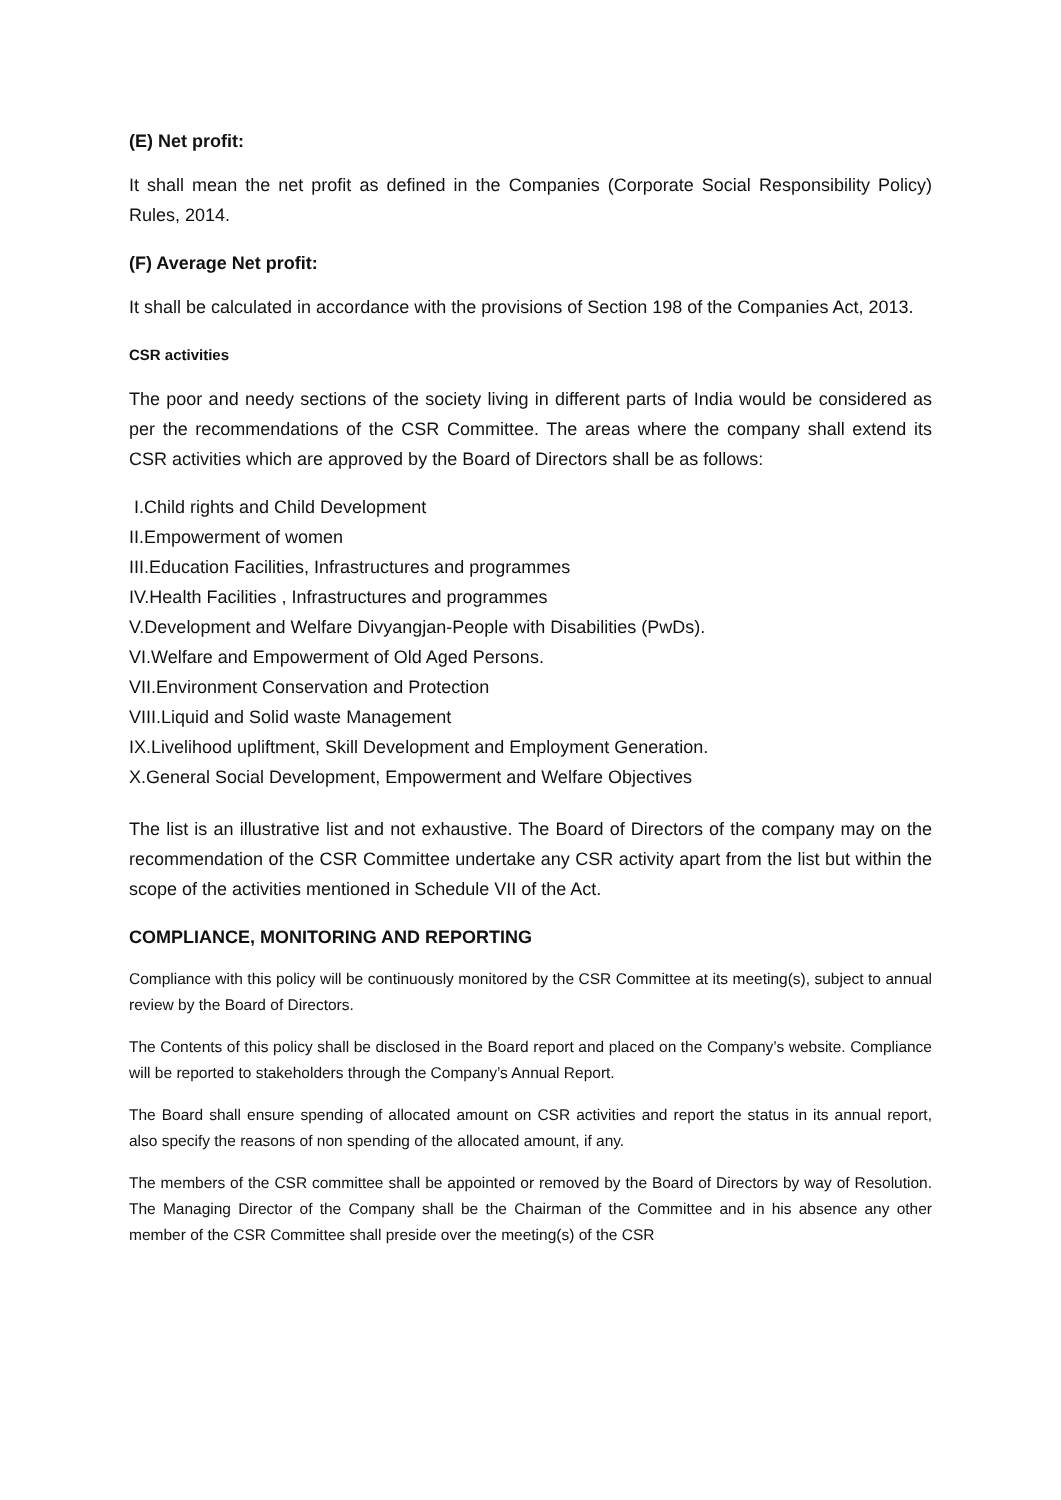(E) Net profit:
It shall mean the net profit as defined in the Companies (Corporate Social Responsibility Policy) Rules, 2014.
(F) Average Net profit:
It shall be calculated in accordance with the provisions of Section 198 of the Companies Act, 2013.
CSR activities
The poor and needy sections of the society living in different parts of India would be considered as per the recommendations of the CSR Committee. The areas where the company shall extend its CSR activities which are approved by the Board of Directors shall be as follows:
I.Child rights and Child Development
II.Empowerment of women
III.Education Facilities, Infrastructures and programmes
IV.Health Facilities , Infrastructures and programmes
V.Development and Welfare Divyangjan-People with Disabilities (PwDs).
VI.Welfare and Empowerment of Old Aged Persons.
VII.Environment Conservation and Protection
VIII.Liquid and Solid waste Management
IX.Livelihood upliftment, Skill Development and Employment Generation.
X.General Social Development, Empowerment and Welfare Objectives
The list is an illustrative list and not exhaustive. The Board of Directors of the company may on the recommendation of the CSR Committee undertake any CSR activity apart from the list but within the scope of the activities mentioned in Schedule VII of the Act.
COMPLIANCE, MONITORING AND REPORTING
Compliance with this policy will be continuously monitored by the CSR Committee at its meeting(s), subject to annual review by the Board of Directors.
The Contents of this policy shall be disclosed in the Board report and placed on the Company’s website. Compliance will be reported to stakeholders through the Company’s Annual Report.
The Board shall ensure spending of allocated amount on CSR activities and report the status in its annual report, also specify the reasons of non spending of the allocated amount, if any.
The members of the CSR committee shall be appointed or removed by the Board of Directors by way of Resolution. The Managing Director of the Company shall be the Chairman of the Committee and in his absence any other member of the CSR Committee shall preside over the meeting(s) of the CSR